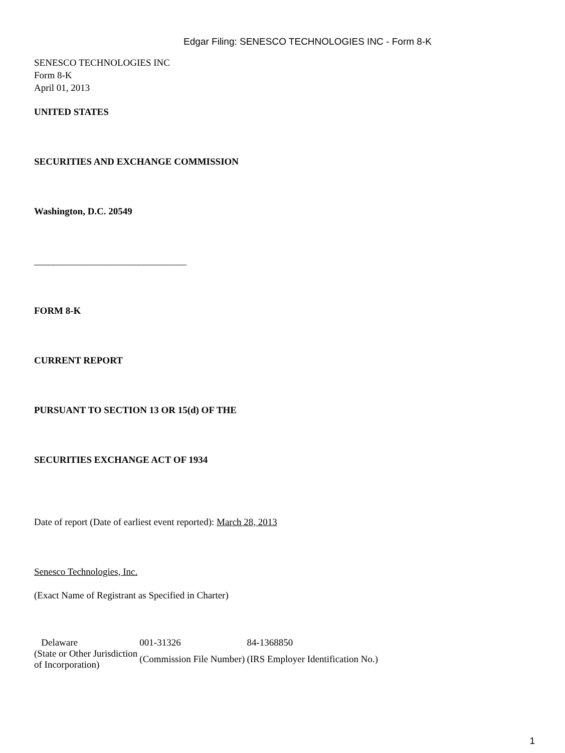Edgar Filing: SENESCO TECHNOLOGIES INC - Form 8-K
SENESCO TECHNOLOGIES INC
Form 8-K
April 01, 2013
UNITED STATES
SECURITIES AND EXCHANGE COMMISSION
Washington, D.C. 20549
________________________________
FORM 8-K
CURRENT REPORT
PURSUANT TO SECTION 13 OR 15(d) OF THE
SECURITIES EXCHANGE ACT OF 1934
Date of report (Date of earliest event reported): March 28, 2013
Senesco Technologies, Inc.
(Exact Name of Registrant as Specified in Charter)
| Delaware | 001-31326 | 84-1368850 |
| (State or Other Jurisdiction of Incorporation) | (Commission File Number) | (IRS Employer Identification No.) |
1